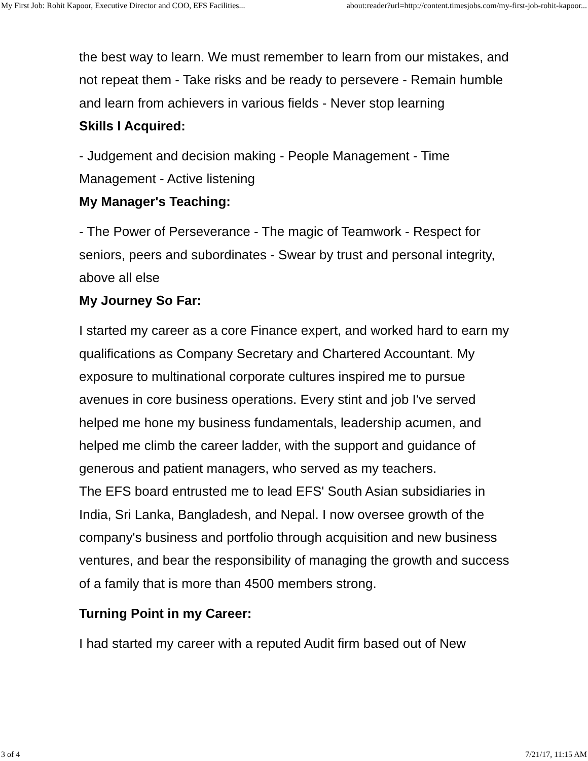My First Job: Rohit Kapoor, Executive Director and COO, EFS Facilities... about:reader?url=http://content.timesjobs.com/my-first-job-rohit-kapoor...
the best way to learn. We must remember to learn from our mistakes, and not repeat them - Take risks and be ready to persevere - Remain humble and learn from achievers in various fields - Never stop learning
Skills I Acquired:
- Judgement and decision making - People Management - Time Management - Active listening
My Manager's Teaching:
- The Power of Perseverance - The magic of Teamwork - Respect for seniors, peers and subordinates - Swear by trust and personal integrity, above all else
My Journey So Far:
I started my career as a core Finance expert, and worked hard to earn my qualifications as Company Secretary and Chartered Accountant. My exposure to multinational corporate cultures inspired me to pursue avenues in core business operations. Every stint and job I've served helped me hone my business fundamentals, leadership acumen, and helped me climb the career ladder, with the support and guidance of generous and patient managers, who served as my teachers.
The EFS board entrusted me to lead EFS' South Asian subsidiaries in India, Sri Lanka, Bangladesh, and Nepal. I now oversee growth of the company's business and portfolio through acquisition and new business ventures, and bear the responsibility of managing the growth and success of a family that is more than 4500 members strong.
Turning Point in my Career:
I had started my career with a reputed Audit firm based out of New
3 of 4 7/21/17, 11:15 AM